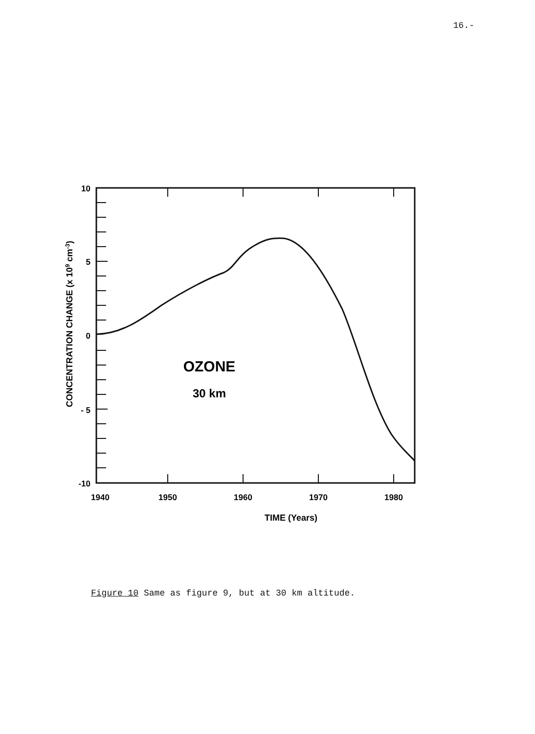16.-
10
5
0
- 5
-10
1940
1950
1960
1970
1980
TIME (Years)
CONCENTRATION CHANGE (x 109 cm-3)
OZONE
30 km
Figure 10 Same as figure 9, but at 30 km altitude.